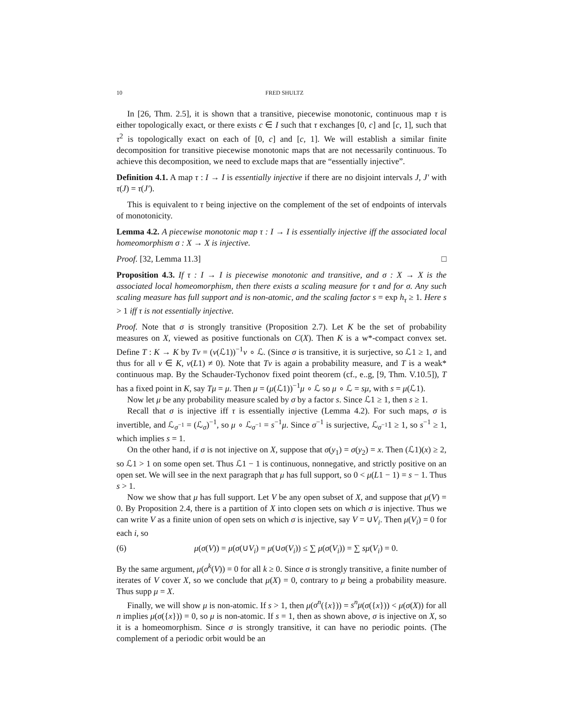10 FRED SHULTZ
In [26, Thm. 2.5], it is shown that a transitive, piecewise monotonic, continuous map τ is either topologically exact, or there exists c ∈ I such that τ exchanges [0, c] and [c, 1], such that τ<sup>2</sup> is topologically exact on each of [0, c] and [c, 1]. We will establish a similar finite decomposition for transitive piecewise monotonic maps that are not necessarily continuous. To achieve this decomposition, we need to exclude maps that are “essentially injective”.
Definition 4.1. A map τ : I → I is essentially injective if there are no disjoint intervals J, J′ with τ(J) = τ(J′).
This is equivalent to τ being injective on the complement of the set of endpoints of intervals of monotonicity.
Lemma 4.2. A piecewise monotonic map τ : I → I is essentially injective iff the associated local homeomorphism σ : X → X is injective.
Proof. [32, Lemma 11.3] □
Proposition 4.3. If τ : I → I is piecewise monotonic and transitive, and σ : X → X is the associated local homeomorphism, then there exists a scaling measure for τ and for σ. Any such scaling measure has full support and is non-atomic, and the scaling factor s = exp h<sub>τ</sub> ≥ 1. Here s > 1 iff τ is not essentially injective.
Proof. Note that σ is strongly transitive (Proposition 2.7). Let K be the set of probability measures on X, viewed as positive functionals on C(X). Then K is a w*-compact convex set. Define T : K → K by Tν = (ν(ℒ1))<sup>−1</sup>ν ∘ ℒ. (Since σ is transitive, it is surjective, so ℒ1 ≥ 1, and thus for all ν ∈ K, ν(L1) ≠ 0). Note that Tν is again a probability measure, and T is a weak* continuous map. By the Schauder-Tychonov fixed point theorem (cf., e..g, [9, Thm. V.10.5]), T has a fixed point in K, say Tμ = μ. Then μ = (μ(ℒ1))<sup>−1</sup>μ ∘ ℒ so μ ∘ ℒ = sμ, with s = μ(ℒ1).
Now let μ be any probability measure scaled by σ by a factor s. Since ℒ1 ≥ 1, then s ≥ 1.
Recall that σ is injective iff τ is essentially injective (Lemma 4.2). For such maps, σ is invertible, and ℒ<sub>σ<sup>−1</sup></sub> = (ℒ<sub>σ</sub>)<sup>−1</sup>, so μ ∘ ℒ<sub>σ<sup>−1</sup></sub> = s<sup>−1</sup>μ. Since σ<sup>−1</sup> is surjective, ℒ<sub>σ<sup>−1</sup></sub>1 ≥ 1, so s<sup>−1</sup> ≥ 1, which implies s = 1.
On the other hand, if σ is not injective on X, suppose that σ(y<sub>1</sub>) = σ(y<sub>2</sub>) = x. Then (ℒ1)(x) ≥ 2, so ℒ1 > 1 on some open set. Thus ℒ1 − 1 is continuous, nonnegative, and strictly positive on an open set. We will see in the next paragraph that μ has full support, so 0 < μ(L1 − 1) = s − 1. Thus s > 1.
Now we show that μ has full support. Let V be any open subset of X, and suppose that μ(V) = 0. By Proposition 2.4, there is a partition of X into clopen sets on which σ is injective. Thus we can write V as a finite union of open sets on which σ is injective, say V = ∪V<sub>i</sub>. Then μ(V<sub>i</sub>) = 0 for each i, so
(6) μ(σ(V)) = μ(σ(∪V<sub>i</sub>) = μ(∪σ(V<sub>i</sub>)) ≤ ∑ μ(σ(V<sub>i</sub>)) = ∑ sμ(V<sub>i</sub>) = 0.
By the same argument, μ(σ<sup>k</sup>(V)) = 0 for all k ≥ 0. Since σ is strongly transitive, a finite number of iterates of V cover X, so we conclude that μ(X) = 0, contrary to μ being a probability measure. Thus supp μ = X.
Finally, we will show μ is non-atomic. If s > 1, then μ(σ<sup>n</sup>({x})) = s<sup>n</sup>μ(σ({x})) < μ(σ(X)) for all n implies μ(σ({x})) = 0, so μ is non-atomic. If s = 1, then as shown above, σ is injective on X, so it is a homeomorphism. Since σ is strongly transitive, it can have no periodic points. (The complement of a periodic orbit would be an